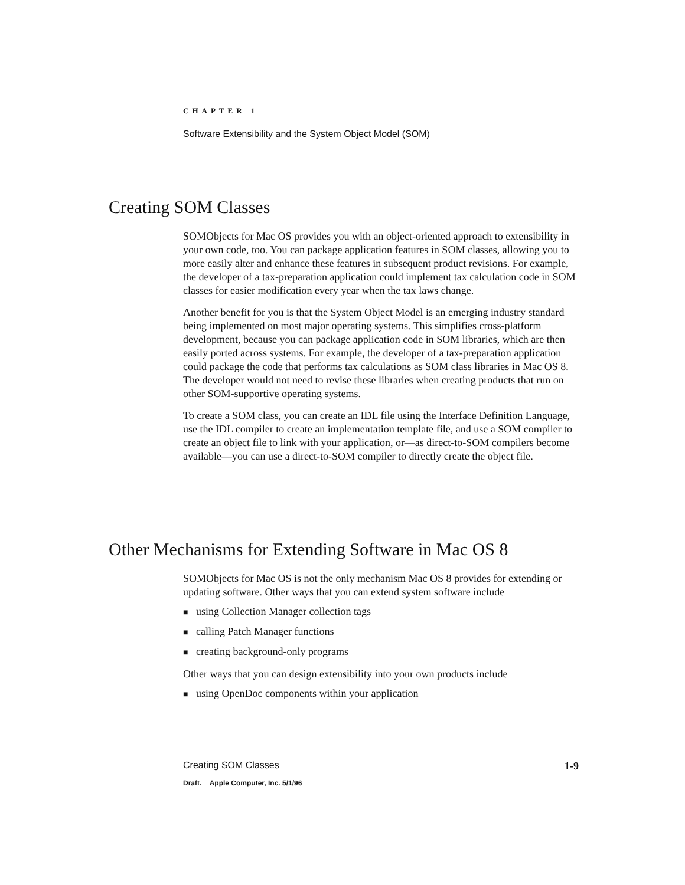CHAPTER 1
Software Extensibility and the System Object Model (SOM)
Creating SOM Classes
SOMObjects for Mac OS provides you with an object-oriented approach to extensibility in your own code, too. You can package application features in SOM classes, allowing you to more easily alter and enhance these features in subsequent product revisions. For example, the developer of a tax-preparation application could implement tax calculation code in SOM classes for easier modification every year when the tax laws change.
Another benefit for you is that the System Object Model is an emerging industry standard being implemented on most major operating systems. This simplifies cross-platform development, because you can package application code in SOM libraries, which are then easily ported across systems. For example, the developer of a tax-preparation application could package the code that performs tax calculations as SOM class libraries in Mac OS 8. The developer would not need to revise these libraries when creating products that run on other SOM-supportive operating systems.
To create a SOM class, you can create an IDL file using the Interface Definition Language, use the IDL compiler to create an implementation template file, and use a SOM compiler to create an object file to link with your application, or—as direct-to-SOM compilers become available—you can use a direct-to-SOM compiler to directly create the object file.
Other Mechanisms for Extending Software in Mac OS 8
SOMObjects for Mac OS is not the only mechanism Mac OS 8 provides for extending or updating software. Other ways that you can extend system software include
■ using Collection Manager collection tags
■ calling Patch Manager functions
■ creating background-only programs
Other ways that you can design extensibility into your own products include
■ using OpenDoc components within your application
Creating SOM Classes 1-9
Draft. Apple Computer, Inc. 5/1/96